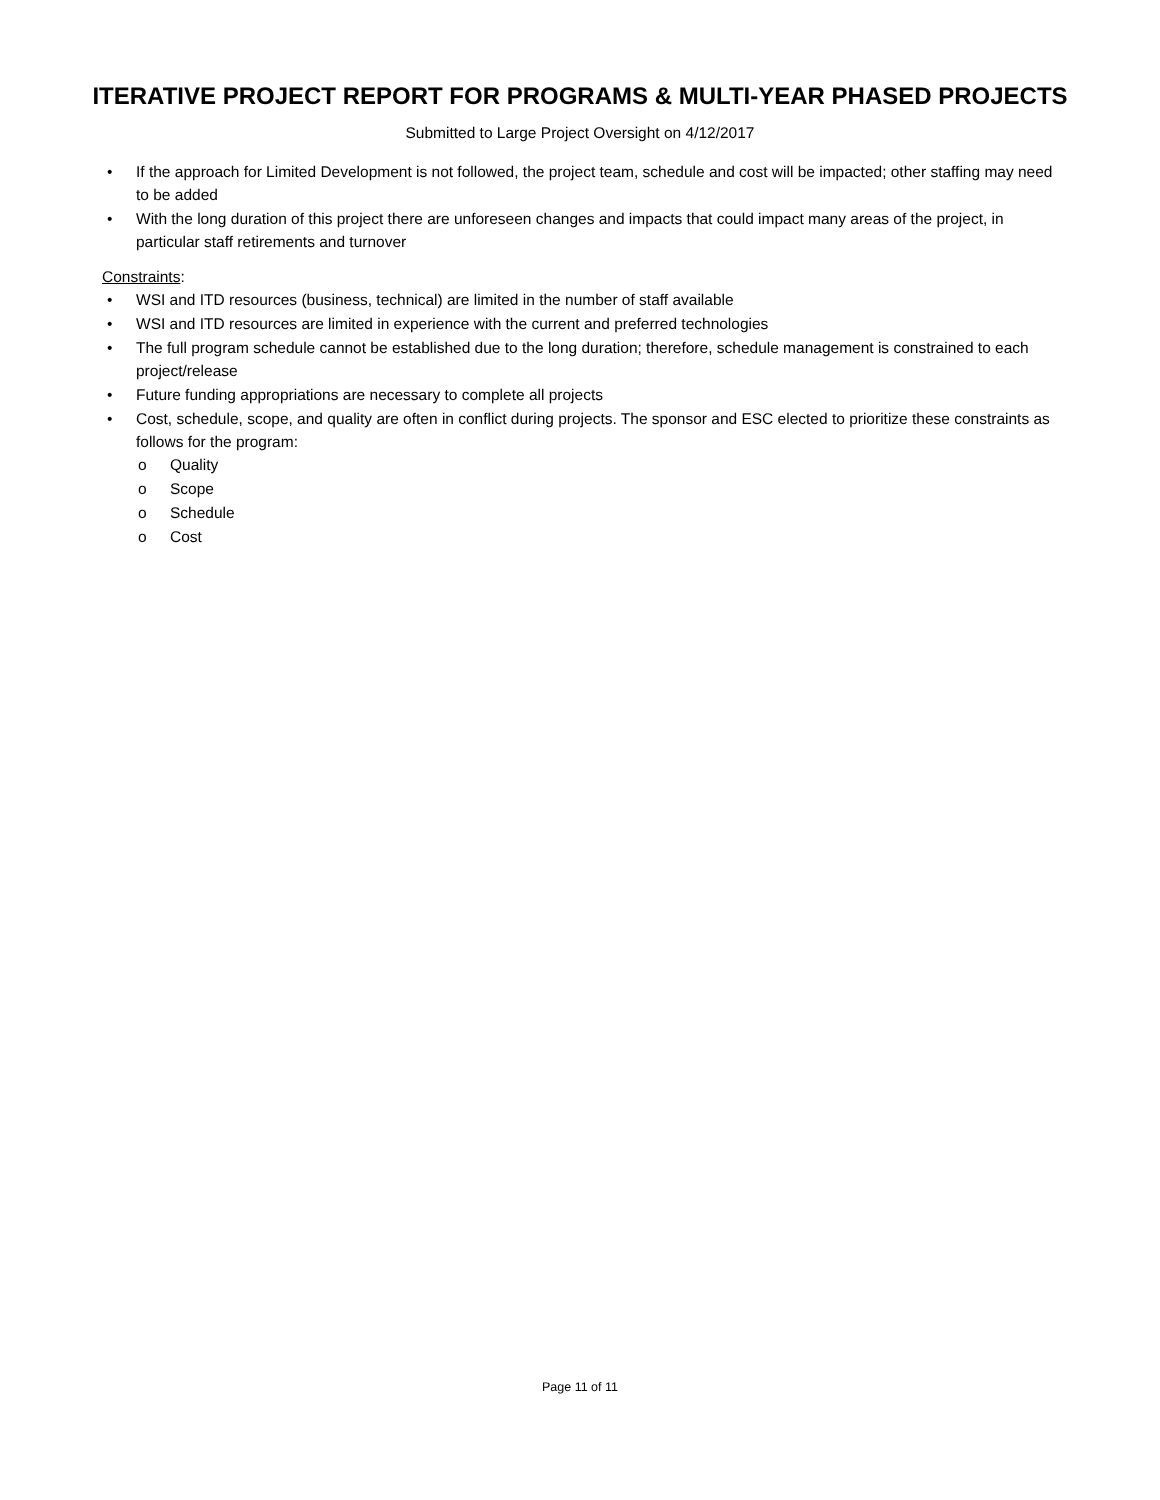ITERATIVE PROJECT REPORT FOR PROGRAMS & MULTI-YEAR PHASED PROJECTS
Submitted to Large Project Oversight on 4/12/2017
• If the approach for Limited Development is not followed, the project team, schedule and cost will be impacted; other staffing may need to be added
• With the long duration of this project there are unforeseen changes and impacts that could impact many areas of the project, in particular staff retirements and turnover
Constraints:
• WSI and ITD resources (business, technical) are limited in the number of staff available
• WSI and ITD resources are limited in experience with the current and preferred technologies
• The full program schedule cannot be established due to the long duration; therefore, schedule management is constrained to each project/release
• Future funding appropriations are necessary to complete all projects
• Cost, schedule, scope, and quality are often in conflict during projects. The sponsor and ESC elected to prioritize these constraints as follows for the program:
o Quality
o Scope
o Schedule
o Cost
Page 11 of 11